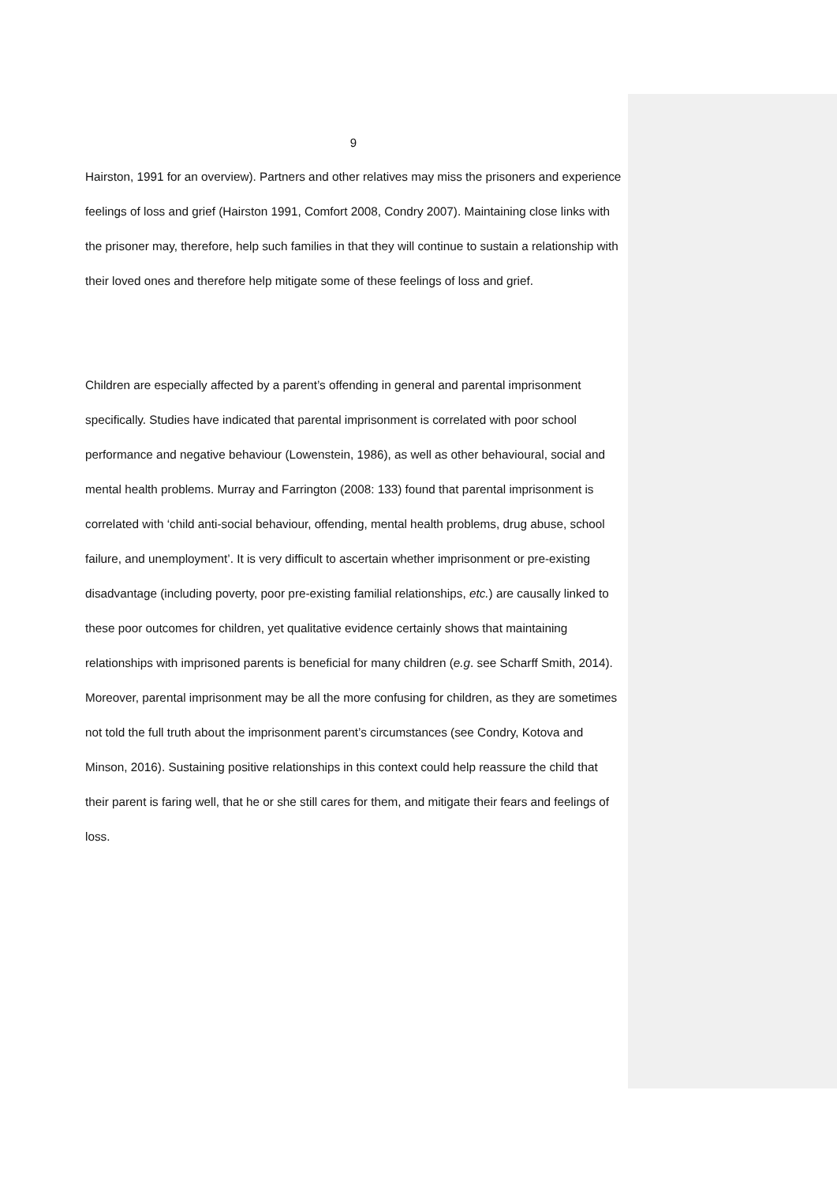9
Hairston, 1991 for an overview). Partners and other relatives may miss the prisoners and experience feelings of loss and grief (Hairston 1991, Comfort 2008, Condry 2007). Maintaining close links with the prisoner may, therefore, help such families in that they will continue to sustain a relationship with their loved ones and therefore help mitigate some of these feelings of loss and grief.
Children are especially affected by a parent’s offending in general and parental imprisonment specifically. Studies have indicated that parental imprisonment is correlated with poor school performance and negative behaviour (Lowenstein, 1986), as well as other behavioural, social and mental health problems. Murray and Farrington (2008: 133) found that parental imprisonment is correlated with ‘child anti-social behaviour, offending, mental health problems, drug abuse, school failure, and unemployment’. It is very difficult to ascertain whether imprisonment or pre-existing disadvantage (including poverty, poor pre-existing familial relationships, etc.) are causally linked to these poor outcomes for children, yet qualitative evidence certainly shows that maintaining relationships with imprisoned parents is beneficial for many children (e.g. see Scharff Smith, 2014). Moreover, parental imprisonment may be all the more confusing for children, as they are sometimes not told the full truth about the imprisonment parent’s circumstances (see Condry, Kotova and Minson, 2016). Sustaining positive relationships in this context could help reassure the child that their parent is faring well, that he or she still cares for them, and mitigate their fears and feelings of loss.